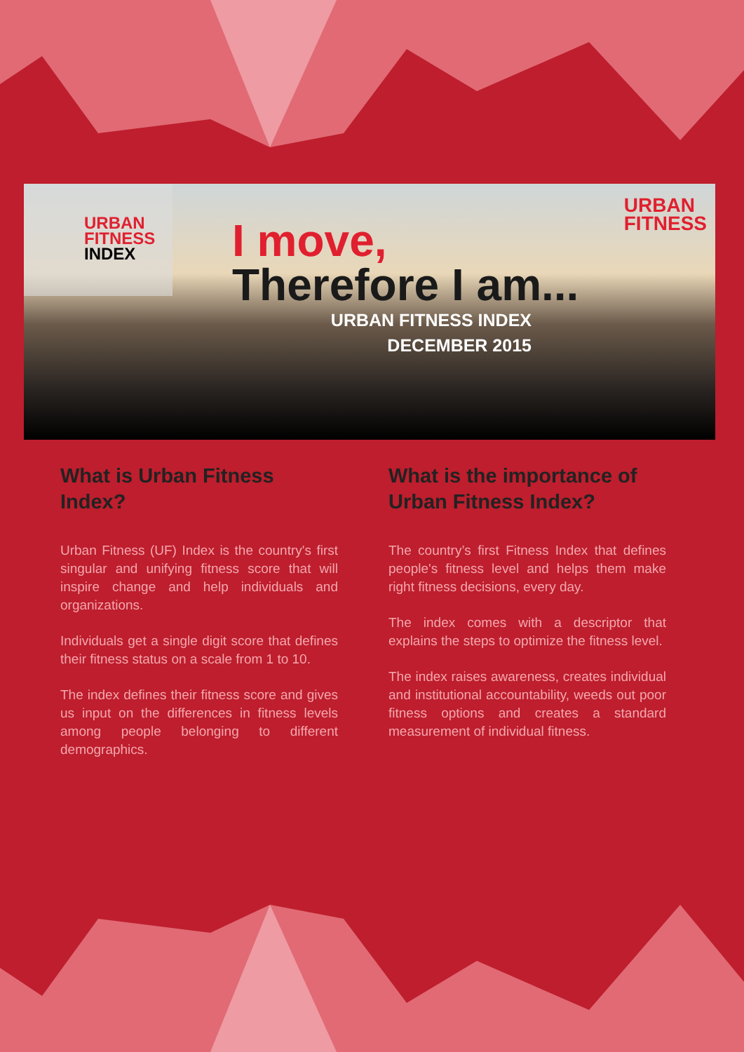URBAN
FITNESS
INDEX
I move,
Therefore I am...
URBAN FITNESS INDEX
DECEMBER 2015
URBAN
FITNESS
What is Urban Fitness Index?
Urban Fitness (UF) Index is the country's first singular and unifying fitness score that will inspire change and help individuals and organizations.
Individuals get a single digit score that defines their fitness status on a scale from 1 to 10.
The index defines their fitness score and gives us input on the differences in fitness levels among people belonging to different demographics.
What is the importance of Urban Fitness Index?
The country’s first Fitness Index that defines people's fitness level and helps them make right fitness decisions, every day.
The index comes with a descriptor that explains the steps to optimize the fitness level.
The index raises awareness, creates individual and institutional accountability, weeds out poor fitness options and creates a standard measurement of individual fitness.